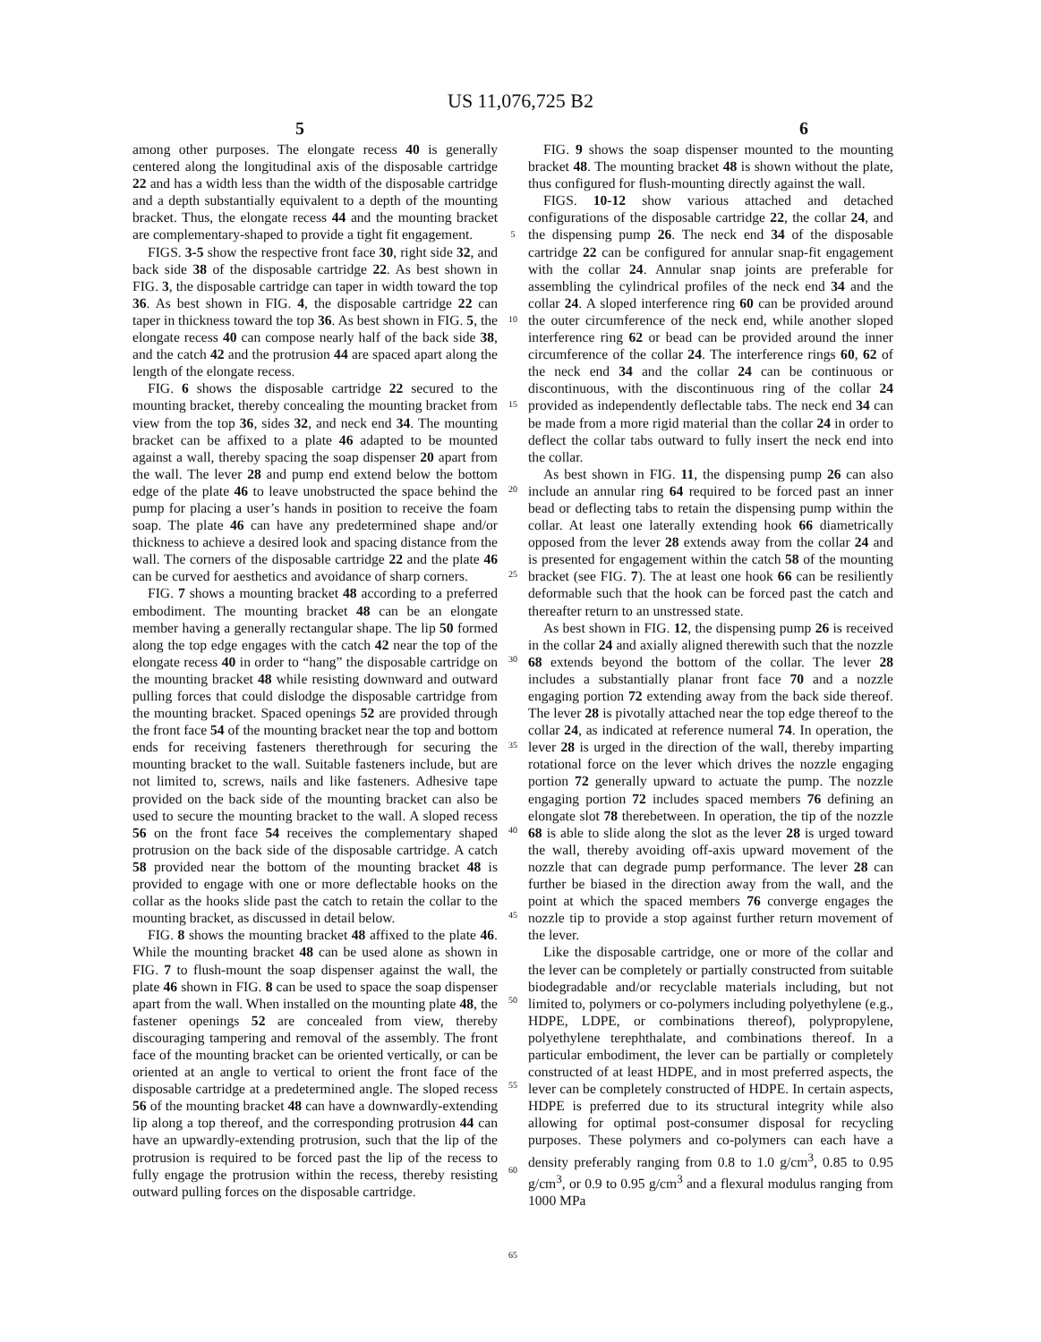US 11,076,725 B2
5 6
among other purposes. The elongate recess 40 is generally centered along the longitudinal axis of the disposable cartridge 22 and has a width less than the width of the disposable cartridge and a depth substantially equivalent to a depth of the mounting bracket. Thus, the elongate recess 44 and the mounting bracket are complementary-shaped to provide a tight fit engagement.
FIGS. 3-5 show the respective front face 30, right side 32, and back side 38 of the disposable cartridge 22. As best shown in FIG. 3, the disposable cartridge can taper in width toward the top 36. As best shown in FIG. 4, the disposable cartridge 22 can taper in thickness toward the top 36. As best shown in FIG. 5, the elongate recess 40 can compose nearly half of the back side 38, and the catch 42 and the protrusion 44 are spaced apart along the length of the elongate recess.
FIG. 6 shows the disposable cartridge 22 secured to the mounting bracket, thereby concealing the mounting bracket from view from the top 36, sides 32, and neck end 34. The mounting bracket can be affixed to a plate 46 adapted to be mounted against a wall, thereby spacing the soap dispenser 20 apart from the wall. The lever 28 and pump end extend below the bottom edge of the plate 46 to leave unobstructed the space behind the pump for placing a user’s hands in position to receive the foam soap. The plate 46 can have any predetermined shape and/or thickness to achieve a desired look and spacing distance from the wall. The corners of the disposable cartridge 22 and the plate 46 can be curved for aesthetics and avoidance of sharp corners.
FIG. 7 shows a mounting bracket 48 according to a preferred embodiment. The mounting bracket 48 can be an elongate member having a generally rectangular shape. The lip 50 formed along the top edge engages with the catch 42 near the top of the elongate recess 40 in order to “hang” the disposable cartridge on the mounting bracket 48 while resisting downward and outward pulling forces that could dislodge the disposable cartridge from the mounting bracket. Spaced openings 52 are provided through the front face 54 of the mounting bracket near the top and bottom ends for receiving fasteners therethrough for securing the mounting bracket to the wall. Suitable fasteners include, but are not limited to, screws, nails and like fasteners. Adhesive tape provided on the back side of the mounting bracket can also be used to secure the mounting bracket to the wall. A sloped recess 56 on the front face 54 receives the complementary shaped protrusion on the back side of the disposable cartridge. A catch 58 provided near the bottom of the mounting bracket 48 is provided to engage with one or more deflectable hooks on the collar as the hooks slide past the catch to retain the collar to the mounting bracket, as discussed in detail below.
FIG. 8 shows the mounting bracket 48 affixed to the plate 46. While the mounting bracket 48 can be used alone as shown in FIG. 7 to flush-mount the soap dispenser against the wall, the plate 46 shown in FIG. 8 can be used to space the soap dispenser apart from the wall. When installed on the mounting plate 48, the fastener openings 52 are concealed from view, thereby discouraging tampering and removal of the assembly. The front face of the mounting bracket can be oriented vertically, or can be oriented at an angle to vertical to orient the front face of the disposable cartridge at a predetermined angle. The sloped recess 56 of the mounting bracket 48 can have a downwardly-extending lip along a top thereof, and the corresponding protrusion 44 can have an upwardly-extending protrusion, such that the lip of the protrusion is required to be forced past the lip of the recess to fully engage the protrusion within the recess, thereby resisting outward pulling forces on the disposable cartridge.
5
10
15
20
25
30
35
40
45
50
55
60
65
FIG. 9 shows the soap dispenser mounted to the mounting bracket 48. The mounting bracket 48 is shown without the plate, thus configured for flush-mounting directly against the wall.
FIGS. 10-12 show various attached and detached configurations of the disposable cartridge 22, the collar 24, and the dispensing pump 26. The neck end 34 of the disposable cartridge 22 can be configured for annular snap-fit engagement with the collar 24. Annular snap joints are preferable for assembling the cylindrical profiles of the neck end 34 and the collar 24. A sloped interference ring 60 can be provided around the outer circumference of the neck end, while another sloped interference ring 62 or bead can be provided around the inner circumference of the collar 24. The interference rings 60, 62 of the neck end 34 and the collar 24 can be continuous or discontinuous, with the discontinuous ring of the collar 24 provided as independently deflectable tabs. The neck end 34 can be made from a more rigid material than the collar 24 in order to deflect the collar tabs outward to fully insert the neck end into the collar.
As best shown in FIG. 11, the dispensing pump 26 can also include an annular ring 64 required to be forced past an inner bead or deflecting tabs to retain the dispensing pump within the collar. At least one laterally extending hook 66 diametrically opposed from the lever 28 extends away from the collar 24 and is presented for engagement within the catch 58 of the mounting bracket (see FIG. 7). The at least one hook 66 can be resiliently deformable such that the hook can be forced past the catch and thereafter return to an unstressed state.
As best shown in FIG. 12, the dispensing pump 26 is received in the collar 24 and axially aligned therewith such that the nozzle 68 extends beyond the bottom of the collar. The lever 28 includes a substantially planar front face 70 and a nozzle engaging portion 72 extending away from the back side thereof. The lever 28 is pivotally attached near the top edge thereof to the collar 24, as indicated at reference numeral 74. In operation, the lever 28 is urged in the direction of the wall, thereby imparting rotational force on the lever which drives the nozzle engaging portion 72 generally upward to actuate the pump. The nozzle engaging portion 72 includes spaced members 76 defining an elongate slot 78 therebetween. In operation, the tip of the nozzle 68 is able to slide along the slot as the lever 28 is urged toward the wall, thereby avoiding off-axis upward movement of the nozzle that can degrade pump performance. The lever 28 can further be biased in the direction away from the wall, and the point at which the spaced members 76 converge engages the nozzle tip to provide a stop against further return movement of the lever.
Like the disposable cartridge, one or more of the collar and the lever can be completely or partially constructed from suitable biodegradable and/or recyclable materials including, but not limited to, polymers or co-polymers including polyethylene (e.g., HDPE, LDPE, or combinations thereof), polypropylene, polyethylene terephthalate, and combinations thereof. In a particular embodiment, the lever can be partially or completely constructed of at least HDPE, and in most preferred aspects, the lever can be completely constructed of HDPE. In certain aspects, HDPE is preferred due to its structural integrity while also allowing for optimal post-consumer disposal for recycling purposes. These polymers and co-polymers can each have a density preferably ranging from 0.8 to 1.0 g/cm<sup>3</sup>, 0.85 to 0.95 g/cm<sup>3</sup>, or 0.9 to 0.95 g/cm<sup>3</sup> and a flexural modulus ranging from 1000 MPa